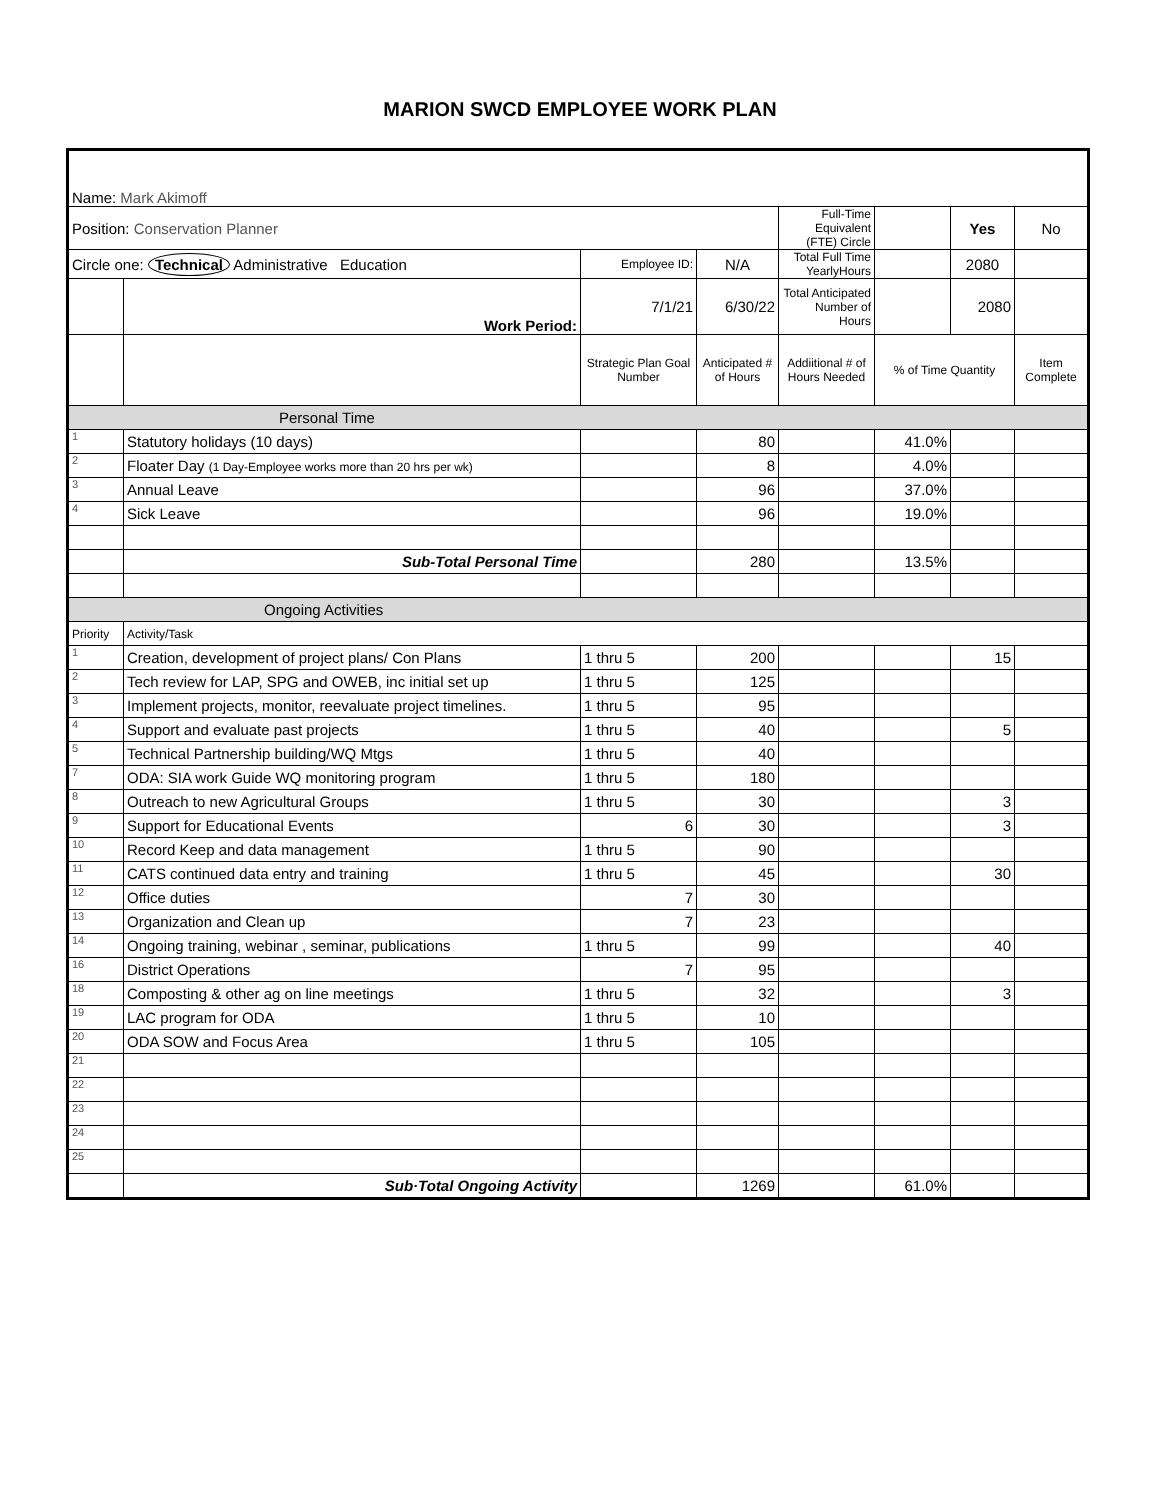MARION SWCD EMPLOYEE WORK PLAN
| Name: Mark Akimoff | | | | | | | |
| Position: Conservation Planner | | | | Full-Time Equivalent (FTE) Circle | | Yes | No |
| Circle one: Technical Administrative Education | | Employee ID: | N/A | Total Full Time YearlyHours | | 2080 | |
| | Work Period: | 7/1/21 | 6/30/22 | Total Anticipated Number of Hours | | 2080 | |
| | | Strategic Plan Goal Number | Anticipated # of Hours | Addiitional # of Hours Needed | % of Time Quantity | | Item Complete |
| Personal Time | | | | | | | |
| 1 | Statutory holidays (10 days) | | 80 | | 41.0% | | |
| 2 | Floater Day (1 Day-Employee works more than 20 hrs per wk) | | 8 | | 4.0% | | |
| 3 | Annual Leave | | 96 | | 37.0% | | |
| 4 | Sick Leave | | 96 | | 19.0% | | |
| | Sub-Total Personal Time | | 280 | | 13.5% | | |
| Ongoing Activities | | | | | | | |
| Priority | Activity/Task | | | | | | |
| 1 | Creation, development of project plans/ Con Plans | 1 thru 5 | 200 | | | 15 | |
| 2 | Tech review for LAP, SPG and OWEB, inc initial set up | 1 thru 5 | 125 | | | | |
| 3 | Implement projects, monitor, reevaluate project timelines. | 1 thru 5 | 95 | | | | |
| 4 | Support and evaluate past projects | 1 thru 5 | 40 | | | 5 | |
| 5 | Technical Partnership building/WQ Mtgs | 1 thru 5 | 40 | | | | |
| 7 | ODA: SIA work Guide WQ monitoring program | 1 thru 5 | 180 | | | | |
| 8 | Outreach to new Agricultural Groups | 1 thru 5 | 30 | | | 3 | |
| 9 | Support for Educational Events | 6 | 30 | | | 3 | |
| 10 | Record Keep and data management | 1 thru 5 | 90 | | | | |
| 11 | CATS continued data entry and training | 1 thru 5 | 45 | | | 30 | |
| 12 | Office duties | 7 | 30 | | | | |
| 13 | Organization and Clean up | 7 | 23 | | | | |
| 14 | Ongoing training, webinar , seminar, publications | 1 thru 5 | 99 | | | 40 | |
| 16 | District Operations | 7 | 95 | | | | |
| 18 | Composting & other ag on line meetings | 1 thru 5 | 32 | | | 3 | |
| 19 | LAC program for ODA | 1 thru 5 | 10 | | | | |
| 20 | ODA SOW and Focus Area | 1 thru 5 | 105 | | | | |
| 21 | | | | | | | |
| 22 | | | | | | | |
| 23 | | | | | | | |
| 24 | | | | | | | |
| 25 | | | | | | | |
| | Sub·Total Ongoing Activity | | 1269 | | 61.0% | | |